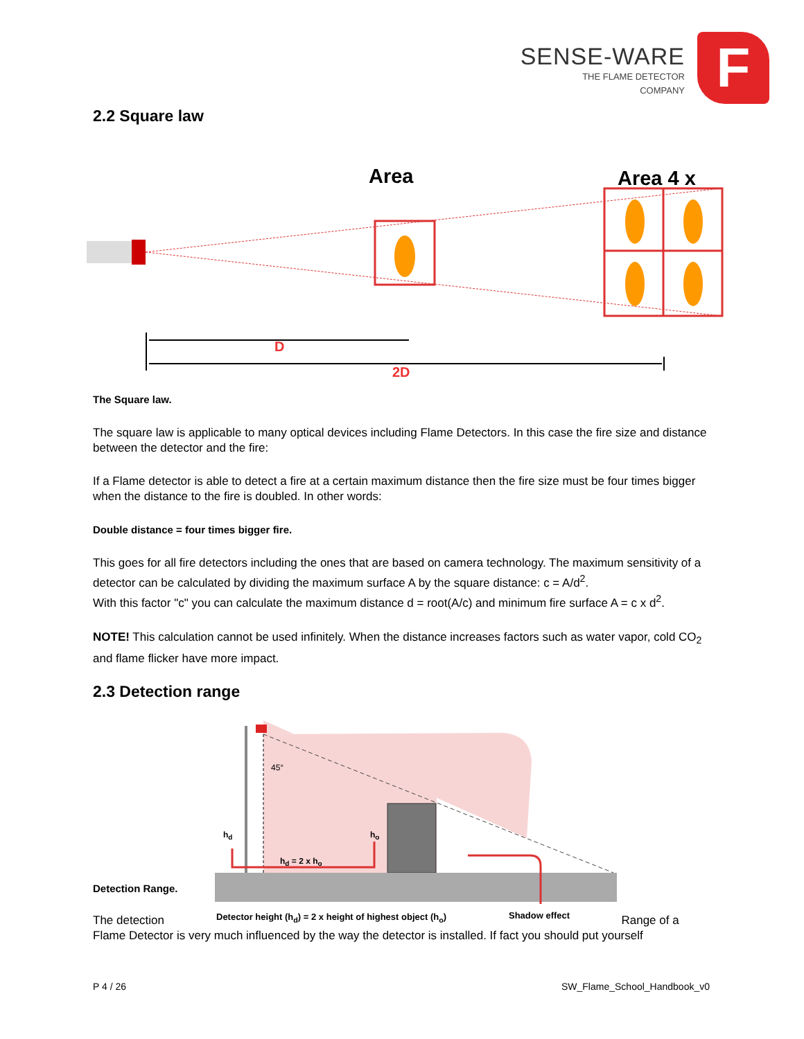SENSE-WARE
THE FLAME DETECTOR
COMPANY
F
2.2 Square law
Area Area 4 x
D
2D
The Square law.
The square law is applicable to many optical devices including Flame Detectors. In this case the fire size and distance between the detector and the fire:
If a Flame detector is able to detect a fire at a certain maximum distance then the fire size must be four times bigger when the distance to the fire is doubled. In other words:
Double distance = four times bigger fire.
This goes for all fire detectors including the ones that are based on camera technology. The maximum sensitivity of a detector can be calculated by dividing the maximum surface A by the square distance: c = A/d<sup>2</sup>.
With this factor "c" you can calculate the maximum distance d = root(A/c) and minimum fire surface A = c x d<sup>2</sup>.
NOTE! This calculation cannot be used infinitely. When the distance increases factors such as water vapor, cold CO<sub>2</sub> and flame flicker have more impact.
2.3 Detection range
45°
h<sub>d</sub> = 2 x h<sub>o</sub>
h<sub>d</sub> h<sub>o</sub>
Detection Range.
Detector height (h<sub>d</sub>) = 2 x height of highest object (h<sub>o</sub>)
Shadow effect
The detection Range of a Flame Detector is very much influenced by the way the detector is installed. If fact you should put yourself
P 4 / 26 SW_Flame_School_Handbook_v0